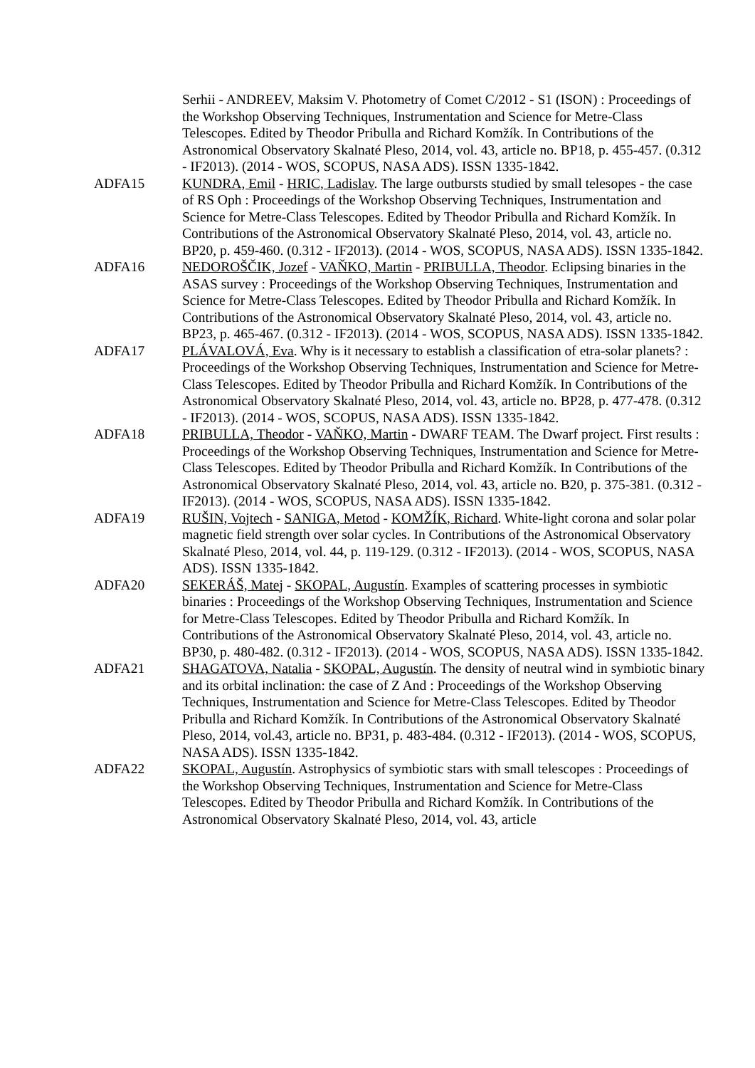Serhii - ANDREEV, Maksim V. Photometry of Comet C/2012 - S1 (ISON) : Proceedings of the Workshop Observing Techniques, Instrumentation and Science for Metre-Class Telescopes. Edited by Theodor Pribulla and Richard Komžík. In Contributions of the Astronomical Observatory Skalnaté Pleso, 2014, vol. 43, article no. BP18, p. 455-457. (0.312 - IF2013). (2014 - WOS, SCOPUS, NASA ADS). ISSN 1335-1842.
ADFA15 KUNDRA, Emil - HRIC, Ladislav. The large outbursts studied by small telesopes - the case of RS Oph : Proceedings of the Workshop Observing Techniques, Instrumentation and Science for Metre-Class Telescopes. Edited by Theodor Pribulla and Richard Komžík. In Contributions of the Astronomical Observatory Skalnaté Pleso, 2014, vol. 43, article no. BP20, p. 459-460. (0.312 - IF2013). (2014 - WOS, SCOPUS, NASA ADS). ISSN 1335-1842.
ADFA16 NEDOROŠČIK, Jozef - VAŇKO, Martin - PRIBULLA, Theodor. Eclipsing binaries in the ASAS survey : Proceedings of the Workshop Observing Techniques, Instrumentation and Science for Metre-Class Telescopes. Edited by Theodor Pribulla and Richard Komžík. In Contributions of the Astronomical Observatory Skalnaté Pleso, 2014, vol. 43, article no. BP23, p. 465-467. (0.312 - IF2013). (2014 - WOS, SCOPUS, NASA ADS). ISSN 1335-1842.
ADFA17 PLÁVALOVÁ, Eva. Why is it necessary to establish a classification of etra-solar planets? : Proceedings of the Workshop Observing Techniques, Instrumentation and Science for Metre-Class Telescopes. Edited by Theodor Pribulla and Richard Komžík. In Contributions of the Astronomical Observatory Skalnaté Pleso, 2014, vol. 43, article no. BP28, p. 477-478. (0.312 - IF2013). (2014 - WOS, SCOPUS, NASA ADS). ISSN 1335-1842.
ADFA18 PRIBULLA, Theodor - VAŇKO, Martin - DWARF TEAM. The Dwarf project. First results : Proceedings of the Workshop Observing Techniques, Instrumentation and Science for Metre-Class Telescopes. Edited by Theodor Pribulla and Richard Komžík. In Contributions of the Astronomical Observatory Skalnaté Pleso, 2014, vol. 43, article no. B20, p. 375-381. (0.312 - IF2013). (2014 - WOS, SCOPUS, NASA ADS). ISSN 1335-1842.
ADFA19 RUŠIN, Vojtech - SANIGA, Metod - KOMŽÍK, Richard. White-light corona and solar polar magnetic field strength over solar cycles. In Contributions of the Astronomical Observatory Skalnaté Pleso, 2014, vol. 44, p. 119-129. (0.312 - IF2013). (2014 - WOS, SCOPUS, NASA ADS). ISSN 1335-1842.
ADFA20 SEKERÁŠ, Matej - SKOPAL, Augustín. Examples of scattering processes in symbiotic binaries : Proceedings of the Workshop Observing Techniques, Instrumentation and Science for Metre-Class Telescopes. Edited by Theodor Pribulla and Richard Komžík. In Contributions of the Astronomical Observatory Skalnaté Pleso, 2014, vol. 43, article no. BP30, p. 480-482. (0.312 - IF2013). (2014 - WOS, SCOPUS, NASA ADS). ISSN 1335-1842.
ADFA21 SHAGATOVA, Natalia - SKOPAL, Augustín. The density of neutral wind in symbiotic binary and its orbital inclination: the case of Z And : Proceedings of the Workshop Observing Techniques, Instrumentation and Science for Metre-Class Telescopes. Edited by Theodor Pribulla and Richard Komžík. In Contributions of the Astronomical Observatory Skalnaté Pleso, 2014, vol.43, article no. BP31, p. 483-484. (0.312 - IF2013). (2014 - WOS, SCOPUS, NASA ADS). ISSN 1335-1842.
ADFA22 SKOPAL, Augustín. Astrophysics of symbiotic stars with small telescopes : Proceedings of the Workshop Observing Techniques, Instrumentation and Science for Metre-Class Telescopes. Edited by Theodor Pribulla and Richard Komžík. In Contributions of the Astronomical Observatory Skalnaté Pleso, 2014, vol. 43, article